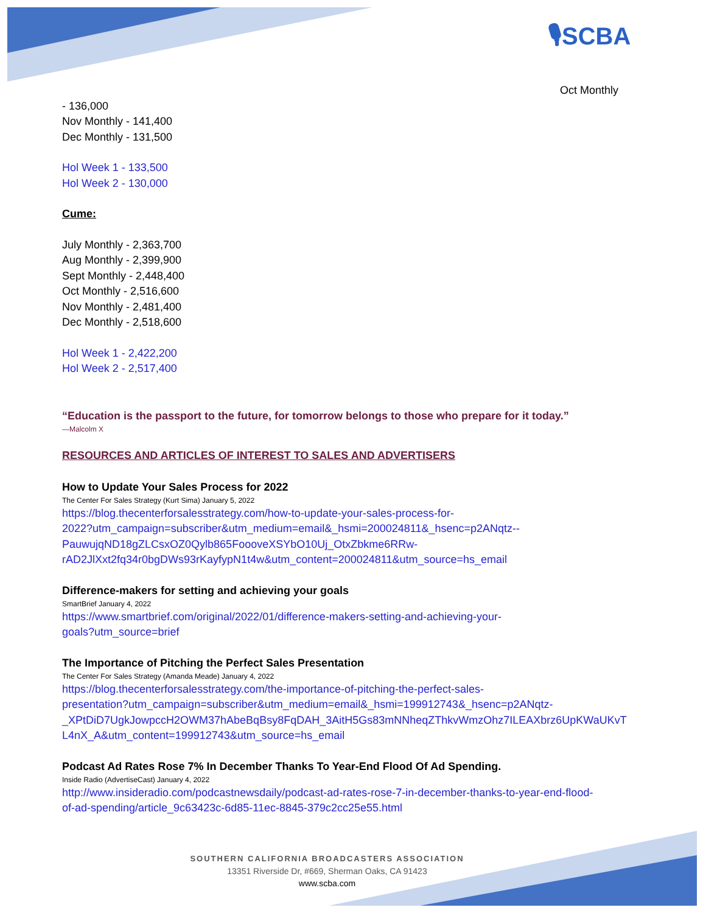🎙SCBA
Oct Monthly
- 136,000
Nov Monthly - 141,400
Dec Monthly - 131,500
Hol Week 1 - 133,500
Hol Week 2 - 130,000
Cume:
July Monthly - 2,363,700
Aug Monthly - 2,399,900
Sept Monthly - 2,448,400
Oct Monthly - 2,516,600
Nov Monthly - 2,481,400
Dec Monthly - 2,518,600
Hol Week 1 - 2,422,200
Hol Week 2 - 2,517,400
“Education is the passport to the future, for tomorrow belongs to those who prepare for it today.”
—Malcolm X
RESOURCES AND ARTICLES OF INTEREST TO SALES AND ADVERTISERS
How to Update Your Sales Process for 2022
The Center For Sales Strategy (Kurt Sima) January 5, 2022
https://blog.thecenterforsalesstrategy.com/how-to-update-your-sales-process-for-
2022?utm_campaign=subscriber&utm_medium=email&_hsmi=200024811&_hsenc=p2ANqtz--
PauwujqND18gZLCsxOZ0Qylb865FoooveXSYbO10Uj_OtxZbkme6RRw-
rAD2JlXxt2fq34r0bgDWs93rKayfypN1t4w&utm_content=200024811&utm_source=hs_email
Difference-makers for setting and achieving your goals
SmartBrief January 4, 2022
https://www.smartbrief.com/original/2022/01/difference-makers-setting-and-achieving-your-
goals?utm_source=brief
The Importance of Pitching the Perfect Sales Presentation
The Center For Sales Strategy (Amanda Meade) January 4, 2022
https://blog.thecenterforsalesstrategy.com/the-importance-of-pitching-the-perfect-sales-
presentation?utm_campaign=subscriber&utm_medium=email&_hsmi=199912743&_hsenc=p2ANqtz-
_XPtDiD7UgkJowpccH2OWM37hAbeBqBsy8FqDAH_3AitH5Gs83mNNheqZThkvWmzOhz7ILEAXbrz6UpKWaUKvT
L4nX_A&utm_content=199912743&utm_source=hs_email
Podcast Ad Rates Rose 7% In December Thanks To Year-End Flood Of Ad Spending.
Inside Radio (AdvertiseCast) January 4, 2022
http://www.insideradio.com/podcastnewsdaily/podcast-ad-rates-rose-7-in-december-thanks-to-year-end-flood-
of-ad-spending/article_9c63423c-6d85-11ec-8845-379c2cc25e55.html
SOUTHERN CALIFORNIA BROADCASTERS ASSOCIATION
13351 Riverside Dr, #669, Sherman Oaks, CA 91423
www.scba.com